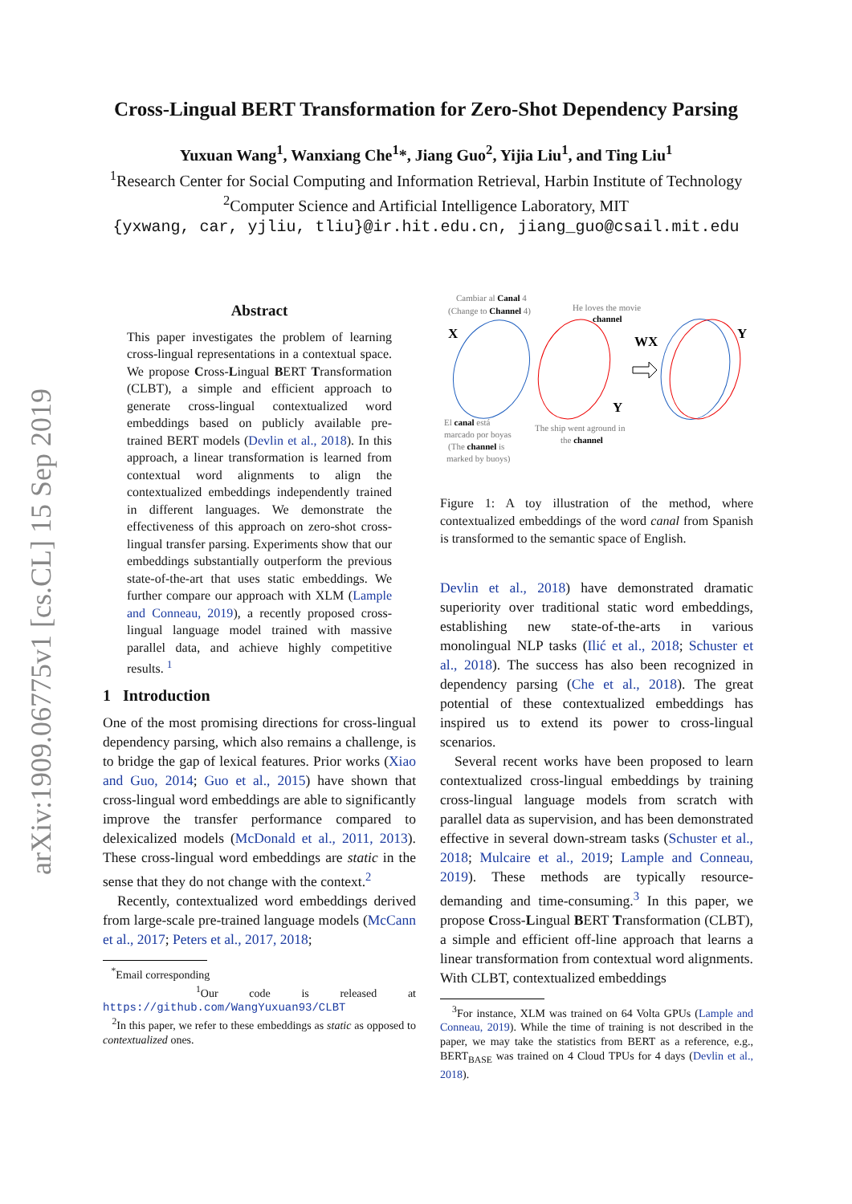arXiv:1909.06775v1 [cs.CL] 15 Sep 2019
Cross-Lingual BERT Transformation for Zero-Shot Dependency Parsing
Yuxuan Wang<sup>1</sup>, Wanxiang Che<sup>1</sup>*, Jiang Guo<sup>2</sup>, Yijia Liu<sup>1</sup>, and Ting Liu<sup>1</sup>
<sup>1</sup> Research Center for Social Computing and Information Retrieval, Harbin Institute of Technology
<sup>2</sup> Computer Science and Artificial Intelligence Laboratory, MIT
{yxwang, car, yjliu, tliu}@ir.hit.edu.cn, jiang_guo@csail.mit.edu
Abstract
This paper investigates the problem of learning cross-lingual representations in a contextual space. We propose Cross-Lingual BERT Transformation (CLBT), a simple and efficient approach to generate cross-lingual contextualized word embeddings based on publicly available pre-trained BERT models (Devlin et al., 2018). In this approach, a linear transformation is learned from contextual word alignments to align the contextualized embeddings independently trained in different languages. We demonstrate the effectiveness of this approach on zero-shot cross-lingual transfer parsing. Experiments show that our embeddings substantially outperform the previous state-of-the-art that uses static embeddings. We further compare our approach with XLM (Lample and Conneau, 2019), a recently proposed cross-lingual language model trained with massive parallel data, and achieve highly competitive results. <sup>1</sup>
1 Introduction
One of the most promising directions for cross-lingual dependency parsing, which also remains a challenge, is to bridge the gap of lexical features. Prior works (Xiao and Guo, 2014; Guo et al., 2015) have shown that cross-lingual word embeddings are able to significantly improve the transfer performance compared to delexicalized models (McDonald et al., 2011, 2013). These cross-lingual word embeddings are static in the sense that they do not change with the context.<sup>2</sup>
Recently, contextualized word embeddings derived from large-scale pre-trained language models (McCann et al., 2017; Peters et al., 2017, 2018;
<sup>*</sup> Email corresponding
<sup>1</sup> Our code is released at https://github.com/WangYuxuan93/CLBT
<sup>2</sup> In this paper, we refer to these embeddings as static as opposed to contextualized ones.
Cambiar al Canal 4
(Change to Channel 4)
He loves the movie
channel
X
WX
Y
Y
El canal está
marcado por boyas
(The channel is
marked by buoys)
The ship went aground in
the channel
Figure 1: A toy illustration of the method, where contextualized embeddings of the word canal from Spanish is transformed to the semantic space of English.
Devlin et al., 2018) have demonstrated dramatic superiority over traditional static word embeddings, establishing new state-of-the-arts in various monolingual NLP tasks (Ilić et al., 2018; Schuster et al., 2018). The success has also been recognized in dependency parsing (Che et al., 2018). The great potential of these contextualized embeddings has inspired us to extend its power to cross-lingual scenarios.
Several recent works have been proposed to learn contextualized cross-lingual embeddings by training cross-lingual language models from scratch with parallel data as supervision, and has been demonstrated effective in several down-stream tasks (Schuster et al., 2018; Mulcaire et al., 2019; Lample and Conneau, 2019). These methods are typically resource-demanding and time-consuming.<sup>3</sup> In this paper, we propose Cross-Lingual BERT Transformation (CLBT), a simple and efficient off-line approach that learns a linear transformation from contextual word alignments. With CLBT, contextualized embeddings
<sup>3</sup> For instance, XLM was trained on 64 Volta GPUs (Lample and Conneau, 2019). While the time of training is not described in the paper, we may take the statistics from BERT as a reference, e.g., BERT<sub>BASE</sub> was trained on 4 Cloud TPUs for 4 days (Devlin et al., 2018).